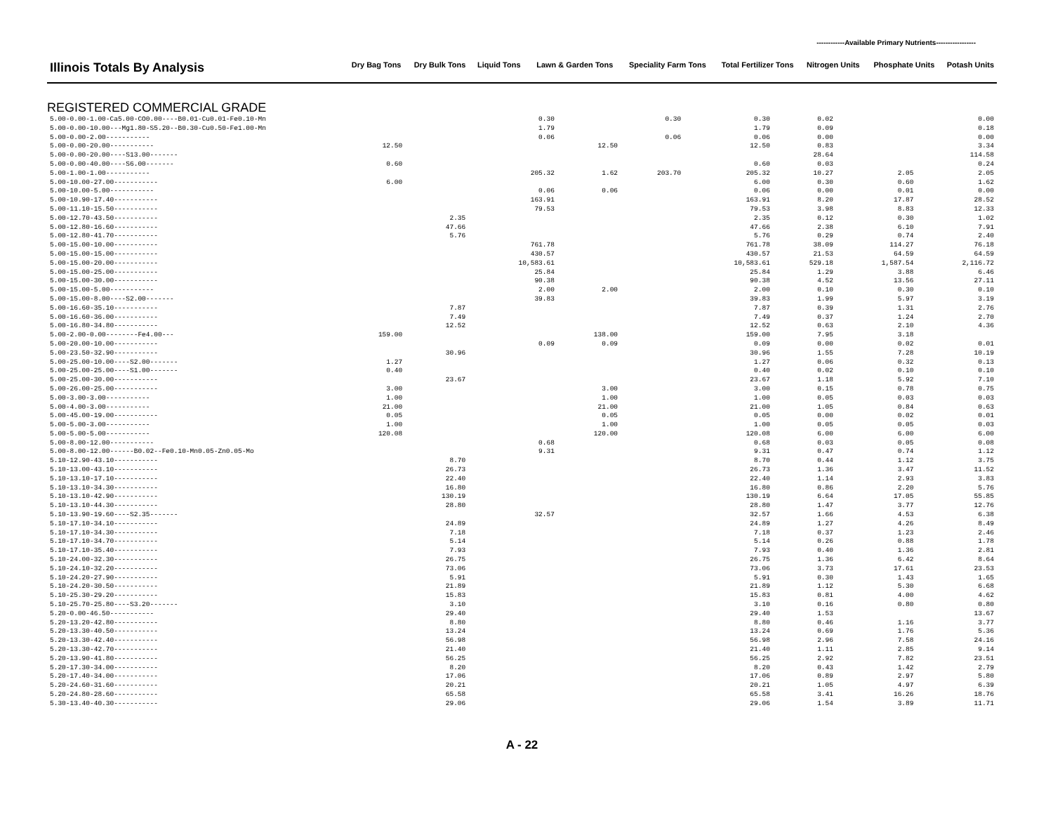------------Available Primary Nutrients-----------------
| Illinois Totals By Analysis | Dry Bag Tons | Dry Bulk Tons | Liquid Tons | Lawn & Garden Tons | Speciality Farm Tons | Total Fertilizer Tons | Nitrogen Units | Phosphate Units | Potash Units |
| --- | --- | --- | --- | --- | --- | --- | --- | --- | --- |
REGISTERED COMMERCIAL GRADE
| 5.00-0.00-1.00-Ca5.00-CO0.00----B0.01-Cu0.01-Fe0.10-Mn | | | 0.30 | | 0.30 | 0.30 | 0.02 | | 0.00 |
| 5.00-0.00-10.00---Mg1.80-S5.20--B0.30-Cu0.50-Fe1.00-Mn | | | 1.79 | | | 1.79 | 0.09 | | 0.18 |
| 5.00-0.00-2.00----------- | | | 0.06 | | 0.06 | 0.06 | 0.00 | | 0.00 |
| 5.00-0.00-20.00----------- | 12.50 | | | 12.50 | | 12.50 | 0.83 | | 3.34 |
| 5.00-0.00-20.00----S13.00------- | | | | | | | 28.64 | | 114.58 |
| 5.00-0.00-40.00----S6.00------- | 0.60 | | | | | 0.60 | 0.03 | | 0.24 |
| 5.00-1.00-1.00----------- | | | 205.32 | 1.62 | 203.70 | 205.32 | 10.27 | 2.05 | 2.05 |
| 5.00-10.00-27.00----------- | 6.00 | | | | | 6.00 | 0.30 | 0.60 | 1.62 |
| 5.00-10.00-5.00----------- | | | 0.06 | 0.06 | | 0.06 | 0.00 | 0.01 | 0.00 |
| 5.00-10.90-17.40----------- | | | 163.91 | | | 163.91 | 8.20 | 17.87 | 28.52 |
| 5.00-11.10-15.50----------- | | | 79.53 | | | 79.53 | 3.98 | 8.83 | 12.33 |
| 5.00-12.70-43.50----------- | | 2.35 | | | | 2.35 | 0.12 | 0.30 | 1.02 |
| 5.00-12.80-16.60----------- | | 47.66 | | | | 47.66 | 2.38 | 6.10 | 7.91 |
| 5.00-12.80-41.70----------- | | 5.76 | | | | 5.76 | 0.29 | 0.74 | 2.40 |
| 5.00-15.00-10.00----------- | | | 761.78 | | | 761.78 | 38.09 | 114.27 | 76.18 |
| 5.00-15.00-15.00----------- | | | 430.57 | | | 430.57 | 21.53 | 64.59 | 64.59 |
| 5.00-15.00-20.00----------- | | | 10,583.61 | | | 10,583.61 | 529.18 | 1,587.54 | 2,116.72 |
| 5.00-15.00-25.00----------- | | | 25.84 | | | 25.84 | 1.29 | 3.88 | 6.46 |
| 5.00-15.00-30.00----------- | | | 90.38 | | | 90.38 | 4.52 | 13.56 | 27.11 |
| 5.00-15.00-5.00----------- | | | 2.00 | 2.00 | | 2.00 | 0.10 | 0.30 | 0.10 |
| 5.00-15.00-8.00----S2.00------- | | | 39.83 | | | 39.83 | 1.99 | 5.97 | 3.19 |
| 5.00-16.60-35.10----------- | | 7.87 | | | | 7.87 | 0.39 | 1.31 | 2.76 |
| 5.00-16.60-36.00----------- | | 7.49 | | | | 7.49 | 0.37 | 1.24 | 2.70 |
| 5.00-16.80-34.80----------- | | 12.52 | | | | 12.52 | 0.63 | 2.10 | 4.36 |
| 5.00-2.00-0.00--------Fe4.00--- | 159.00 | | | 138.00 | | 159.00 | 7.95 | 3.18 | |
| 5.00-20.00-10.00----------- | | | 0.09 | 0.09 | | 0.09 | 0.00 | 0.02 | 0.01 |
| 5.00-23.50-32.90----------- | | 30.96 | | | | 30.96 | 1.55 | 7.28 | 10.19 |
| 5.00-25.00-10.00----S2.00------- | 1.27 | | | | | 1.27 | 0.06 | 0.32 | 0.13 |
| 5.00-25.00-25.00----S1.00------- | 0.40 | | | | | 0.40 | 0.02 | 0.10 | 0.10 |
| 5.00-25.00-30.00----------- | | 23.67 | | | | 23.67 | 1.18 | 5.92 | 7.10 |
| 5.00-26.00-25.00----------- | 3.00 | | | 3.00 | | 3.00 | 0.15 | 0.78 | 0.75 |
| 5.00-3.00-3.00----------- | 1.00 | | | 1.00 | | 1.00 | 0.05 | 0.03 | 0.03 |
| 5.00-4.00-3.00----------- | 21.00 | | | 21.00 | | 21.00 | 1.05 | 0.84 | 0.63 |
| 5.00-45.00-19.00----------- | 0.05 | | | 0.05 | | 0.05 | 0.00 | 0.02 | 0.01 |
| 5.00-5.00-3.00----------- | 1.00 | | | 1.00 | | 1.00 | 0.05 | 0.05 | 0.03 |
| 5.00-5.00-5.00----------- | 120.08 | | | 120.00 | | 120.08 | 6.00 | 6.00 | 6.00 |
| 5.00-8.00-12.00----------- | | | 0.68 | | | 0.68 | 0.03 | 0.05 | 0.08 |
| 5.00-8.00-12.00------B0.02--Fe0.10-Mn0.05-Zn0.05-Mo | | | 9.31 | | | 9.31 | 0.47 | 0.74 | 1.12 |
| 5.10-12.90-43.10----------- | | 8.70 | | | | 8.70 | 0.44 | 1.12 | 3.75 |
| 5.10-13.00-43.10----------- | | 26.73 | | | | 26.73 | 1.36 | 3.47 | 11.52 |
| 5.10-13.10-17.10----------- | | 22.40 | | | | 22.40 | 1.14 | 2.93 | 3.83 |
| 5.10-13.10-34.30----------- | | 16.80 | | | | 16.80 | 0.86 | 2.20 | 5.76 |
| 5.10-13.10-42.90----------- | | 130.19 | | | | 130.19 | 6.64 | 17.05 | 55.85 |
| 5.10-13.10-44.30----------- | | 28.80 | | | | 28.80 | 1.47 | 3.77 | 12.76 |
| 5.10-13.90-19.60----S2.35------- | | | 32.57 | | | 32.57 | 1.66 | 4.53 | 6.38 |
| 5.10-17.10-34.10----------- | | 24.89 | | | | 24.89 | 1.27 | 4.26 | 8.49 |
| 5.10-17.10-34.30----------- | | 7.18 | | | | 7.18 | 0.37 | 1.23 | 2.46 |
| 5.10-17.10-34.70----------- | | 5.14 | | | | 5.14 | 0.26 | 0.88 | 1.78 |
| 5.10-17.10-35.40----------- | | 7.93 | | | | 7.93 | 0.40 | 1.36 | 2.81 |
| 5.10-24.00-32.30----------- | | 26.75 | | | | 26.75 | 1.36 | 6.42 | 8.64 |
| 5.10-24.10-32.20----------- | | 73.06 | | | | 73.06 | 3.73 | 17.61 | 23.53 |
| 5.10-24.20-27.90----------- | | 5.91 | | | | 5.91 | 0.30 | 1.43 | 1.65 |
| 5.10-24.20-30.50----------- | | 21.89 | | | | 21.89 | 1.12 | 5.30 | 6.68 |
| 5.10-25.30-29.20----------- | | 15.83 | | | | 15.83 | 0.81 | 4.00 | 4.62 |
| 5.10-25.70-25.80----S3.20------- | | 3.10 | | | | 3.10 | 0.16 | 0.80 | 0.80 |
| 5.20-0.00-46.50----------- | | 29.40 | | | | 29.40 | 1.53 | | 13.67 |
| 5.20-13.20-42.80----------- | | 8.80 | | | | 8.80 | 0.46 | 1.16 | 3.77 |
| 5.20-13.30-40.50----------- | | 13.24 | | | | 13.24 | 0.69 | 1.76 | 5.36 |
| 5.20-13.30-42.40----------- | | 56.98 | | | | 56.98 | 2.96 | 7.58 | 24.16 |
| 5.20-13.30-42.70----------- | | 21.40 | | | | 21.40 | 1.11 | 2.85 | 9.14 |
| 5.20-13.90-41.80----------- | | 56.25 | | | | 56.25 | 2.92 | 7.82 | 23.51 |
| 5.20-17.30-34.00----------- | | 8.20 | | | | 8.20 | 0.43 | 1.42 | 2.79 |
| 5.20-17.40-34.00----------- | | 17.06 | | | | 17.06 | 0.89 | 2.97 | 5.80 |
| 5.20-24.60-31.60----------- | | 20.21 | | | | 20.21 | 1.05 | 4.97 | 6.39 |
| 5.20-24.80-28.60----------- | | 65.58 | | | | 65.58 | 3.41 | 16.26 | 18.76 |
| 5.30-13.40-40.30----------- | | 29.06 | | | | 29.06 | 1.54 | 3.89 | 11.71 |
A - 22